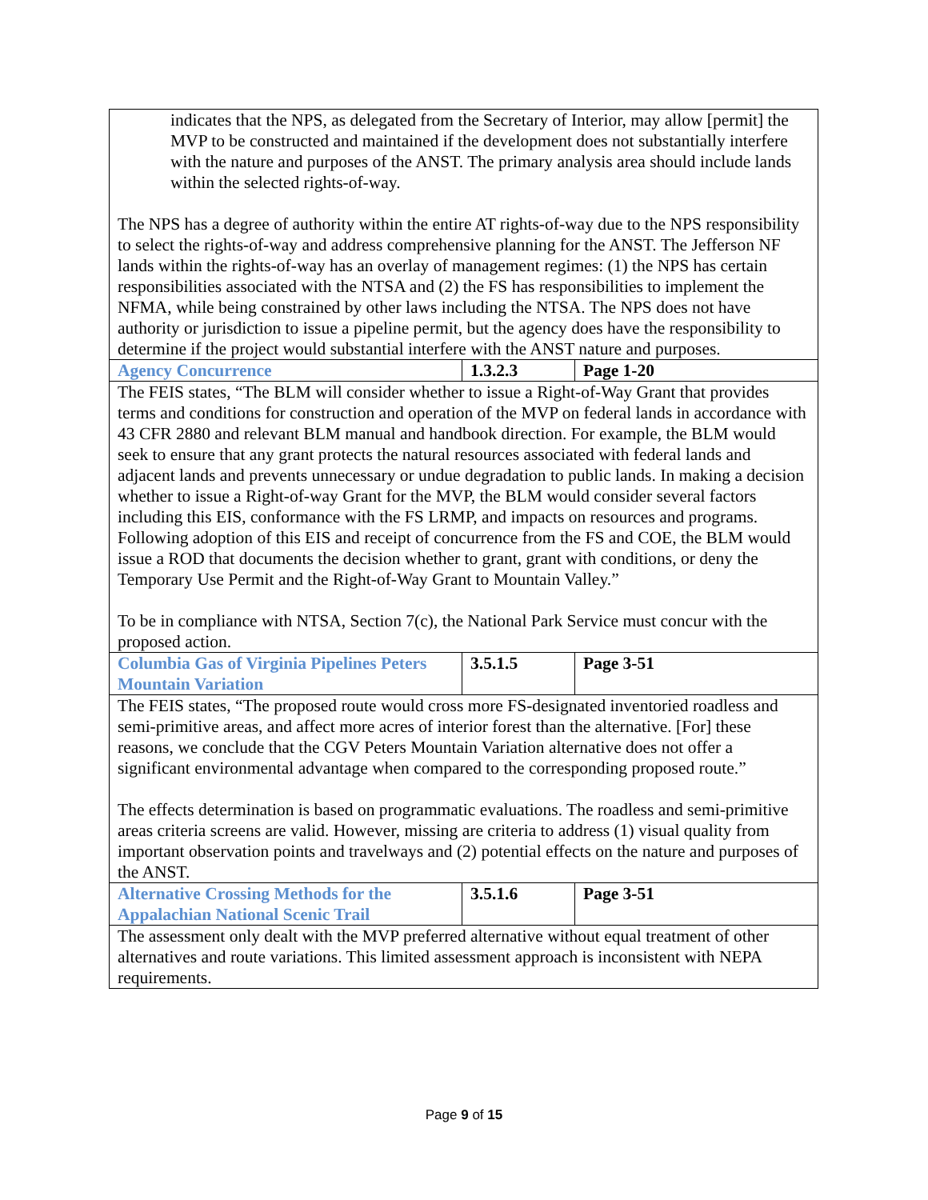| indicates that the NPS, as delegated from the Secretary of Interior, may allow [permit] the MVP to be constructed and maintained if the development does not substantially interfere with the nature and purposes of the ANST. The primary analysis area should include lands within the selected rights-of-way. The NPS has a degree of authority within the entire AT rights-of-way due to the NPS responsibility to select the rights-of-way and address comprehensive planning for the ANST. The Jefferson NF lands within the rights-of-way has an overlay of management regimes: (1) the NPS has certain responsibilities associated with the NTSA and (2) the FS has responsibilities to implement the NFMA, while being constrained by other laws including the NTSA. The NPS does not have authority or jurisdiction to issue a pipeline permit, but the agency does have the responsibility to determine if the project would substantial interfere with the ANST nature and purposes. | | |
| Agency Concurrence | 1.3.2.3 | Page 1-20 |
| The FEIS states, “The BLM will consider whether to issue a Right-of-Way Grant that provides terms and conditions for construction and operation of the MVP on federal lands in accordance with 43 CFR 2880 and relevant BLM manual and handbook direction. For example, the BLM would seek to ensure that any grant protects the natural resources associated with federal lands and adjacent lands and prevents unnecessary or undue degradation to public lands. In making a decision whether to issue a Right-of-way Grant for the MVP, the BLM would consider several factors including this EIS, conformance with the FS LRMP, and impacts on resources and programs. Following adoption of this EIS and receipt of concurrence from the FS and COE, the BLM would issue a ROD that documents the decision whether to grant, grant with conditions, or deny the Temporary Use Permit and the Right-of-Way Grant to Mountain Valley.” To be in compliance with NTSA, Section 7(c), the National Park Service must concur with the proposed action. | | |
| Columbia Gas of Virginia Pipelines Peters Mountain Variation | 3.5.1.5 | Page 3-51 |
| The FEIS states, “The proposed route would cross more FS-designated inventoried roadless and semi-primitive areas, and affect more acres of interior forest than the alternative. [For] these reasons, we conclude that the CGV Peters Mountain Variation alternative does not offer a significant environmental advantage when compared to the corresponding proposed route.” The effects determination is based on programmatic evaluations. The roadless and semi-primitive areas criteria screens are valid. However, missing are criteria to address (1) visual quality from important observation points and travelways and (2) potential effects on the nature and purposes of the ANST. | | |
| Alternative Crossing Methods for the Appalachian National Scenic Trail | 3.5.1.6 | Page 3-51 |
| The assessment only dealt with the MVP preferred alternative without equal treatment of other alternatives and route variations. This limited assessment approach is inconsistent with NEPA requirements. | | |
Page 9 of 15